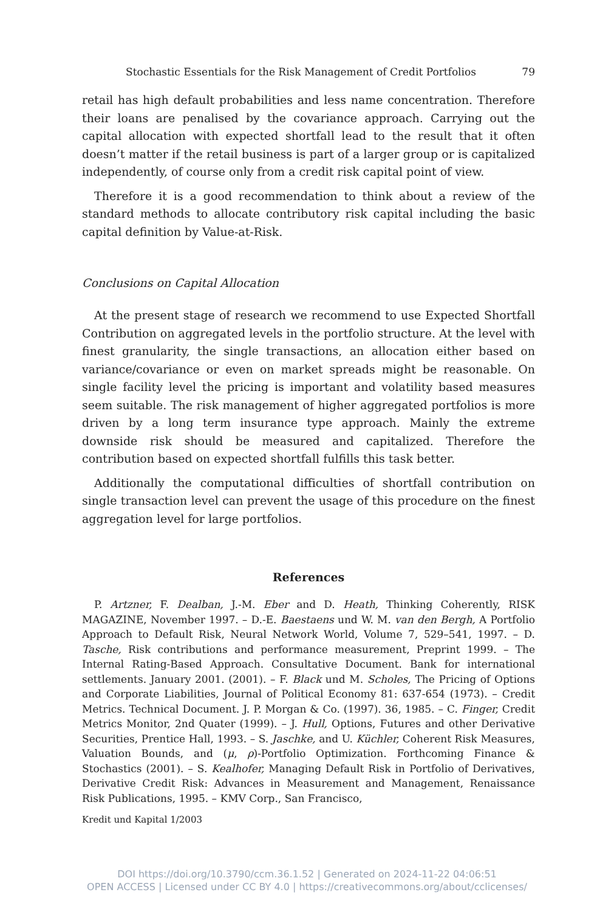Stochastic Essentials for the Risk Management of Credit Portfolios 79
retail has high default probabilities and less name concentration. Therefore their loans are penalised by the covariance approach. Carrying out the capital allocation with expected shortfall lead to the result that it often doesn’t matter if the retail business is part of a larger group or is capitalized independently, of course only from a credit risk capital point of view.
Therefore it is a good recommendation to think about a review of the standard methods to allocate contributory risk capital including the basic capital definition by Value-at-Risk.
Conclusions on Capital Allocation
At the present stage of research we recommend to use Expected Shortfall Contribution on aggregated levels in the portfolio structure. At the level with finest granularity, the single transactions, an allocation either based on variance/covariance or even on market spreads might be reasonable. On single facility level the pricing is important and volatility based measures seem suitable. The risk management of higher aggregated portfolios is more driven by a long term insurance type approach. Mainly the extreme downside risk should be measured and capitalized. Therefore the contribution based on expected shortfall fulfills this task better.
Additionally the computational difficulties of shortfall contribution on single transaction level can prevent the usage of this procedure on the finest aggregation level for large portfolios.
References
P. Artzner, F. Dealban, J.-M. Eber and D. Heath, Thinking Coherently, RISK MAGAZINE, November 1997. – D.-E. Baestaens und W. M. van den Bergh, A Portfolio Approach to Default Risk, Neural Network World, Volume 7, 529–541, 1997. – D. Tasche, Risk contributions and performance measurement, Preprint 1999. – The Internal Rating-Based Approach. Consultative Document. Bank for international settlements. January 2001. (2001). – F. Black und M. Scholes, The Pricing of Options and Corporate Liabilities, Journal of Political Economy 81: 637-654 (1973). – Credit Metrics. Technical Document. J. P. Morgan & Co. (1997). 36, 1985. – C. Finger, Credit Metrics Monitor, 2nd Quater (1999). – J. Hull, Options, Futures and other Derivative Securities, Prentice Hall, 1993. – S. Jaschke, and U. Küchler, Coherent Risk Measures, Valuation Bounds, and (μ, ρ)-Portfolio Optimization. Forthcoming Finance & Stochastics (2001). – S. Kealhofer, Managing Default Risk in Portfolio of Derivatives, Derivative Credit Risk: Advances in Measurement and Management, Renaissance Risk Publications, 1995. – KMV Corp., San Francisco,
Kredit und Kapital 1/2003
DOI https://doi.org/10.3790/ccm.36.1.52 | Generated on 2024-11-22 04:06:51
OPEN ACCESS | Licensed under CC BY 4.0 | https://creativecommons.org/about/cclicenses/